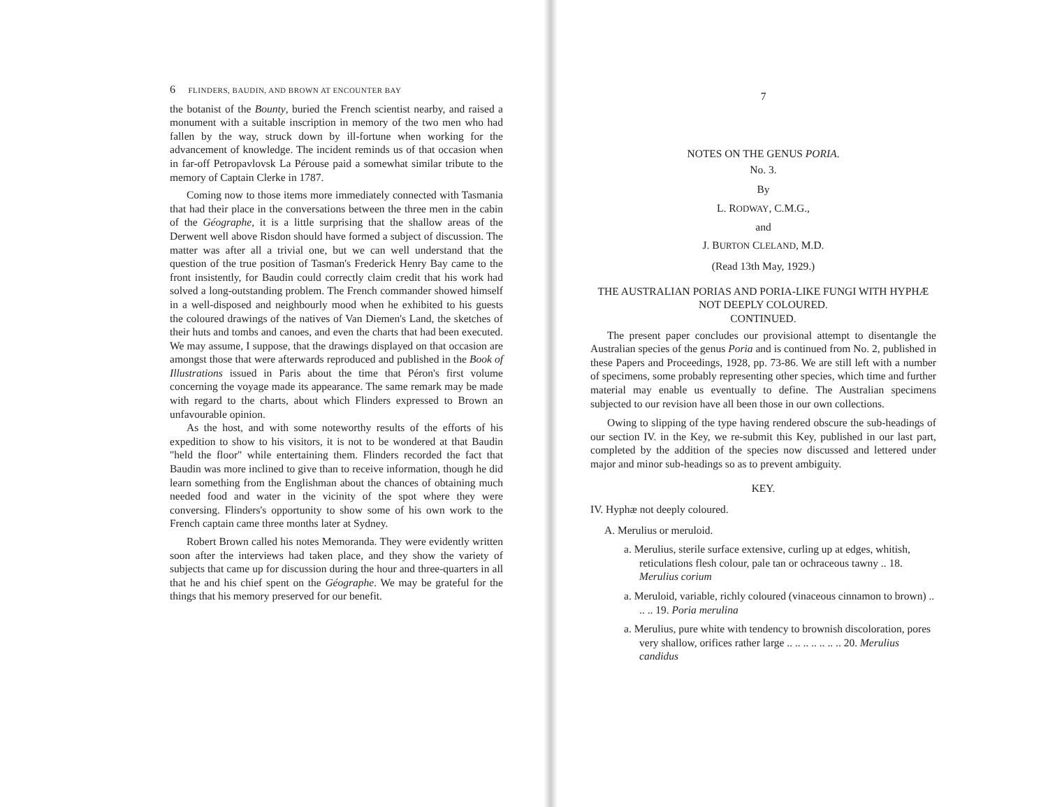6 FLINDERS, BAUDIN, AND BROWN AT ENCOUNTER BAY
the botanist of the Bounty, buried the French scientist nearby, and raised a monument with a suitable inscription in memory of the two men who had fallen by the way, struck down by ill-fortune when working for the advancement of knowledge. The incident reminds us of that occasion when in far-off Petropavlovsk La Pérouse paid a somewhat similar tribute to the memory of Captain Clerke in 1787.
Coming now to those items more immediately connected with Tasmania that had their place in the conversations between the three men in the cabin of the Géographe, it is a little surprising that the shallow areas of the Derwent well above Risdon should have formed a subject of discussion. The matter was after all a trivial one, but we can well understand that the question of the true position of Tasman's Frederick Henry Bay came to the front insistently, for Baudin could correctly claim credit that his work had solved a long-outstanding problem. The French commander showed himself in a well-disposed and neighbourly mood when he exhibited to his guests the coloured drawings of the natives of Van Diemen's Land, the sketches of their huts and tombs and canoes, and even the charts that had been executed. We may assume, I suppose, that the drawings displayed on that occasion are amongst those that were afterwards reproduced and published in the Book of Illustrations issued in Paris about the time that Péron's first volume concerning the voyage made its appearance. The same remark may be made with regard to the charts, about which Flinders expressed to Brown an unfavourable opinion.
As the host, and with some noteworthy results of the efforts of his expedition to show to his visitors, it is not to be wondered at that Baudin "held the floor" while entertaining them. Flinders recorded the fact that Baudin was more inclined to give than to receive information, though he did learn something from the Englishman about the chances of obtaining much needed food and water in the vicinity of the spot where they were conversing. Flinders's opportunity to show some of his own work to the French captain came three months later at Sydney.
Robert Brown called his notes Memoranda. They were evidently written soon after the interviews had taken place, and they show the variety of subjects that came up for discussion during the hour and three-quarters in all that he and his chief spent on the Géographe. We may be grateful for the things that his memory preserved for our benefit.
7
NOTES ON THE GENUS PORIA.
No. 3.
By
L. RODWAY, C.M.G.,
and
J. BURTON CLELAND, M.D.
(Read 13th May, 1929.)
THE AUSTRALIAN PORIAS AND PORIA-LIKE FUNGI WITH HYPHÆ NOT DEEPLY COLOURED.
CONTINUED.
The present paper concludes our provisional attempt to disentangle the Australian species of the genus Poria and is continued from No. 2, published in these Papers and Proceedings, 1928, pp. 73-86. We are still left with a number of specimens, some probably representing other species, which time and further material may enable us eventually to define. The Australian specimens subjected to our revision have all been those in our own collections.
Owing to slipping of the type having rendered obscure the sub-headings of our section IV. in the Key, we re-submit this Key, published in our last part, completed by the addition of the species now discussed and lettered under major and minor sub-headings so as to prevent ambiguity.
KEY.
IV. Hyphæ not deeply coloured.
A. Merulius or meruloid.
a. Merulius, sterile surface extensive, curling up at edges, whitish, reticulations flesh colour, pale tan or ochraceous tawny .. 18. Merulius corium
a. Meruloid, variable, richly coloured (vinaceous cinnamon to brown) .. .. .. 19. Poria merulina
a. Merulius, pure white with tendency to brownish discoloration, pores very shallow, orifices rather large .. .. .. .. .. .. .. 20. Merulius candidus